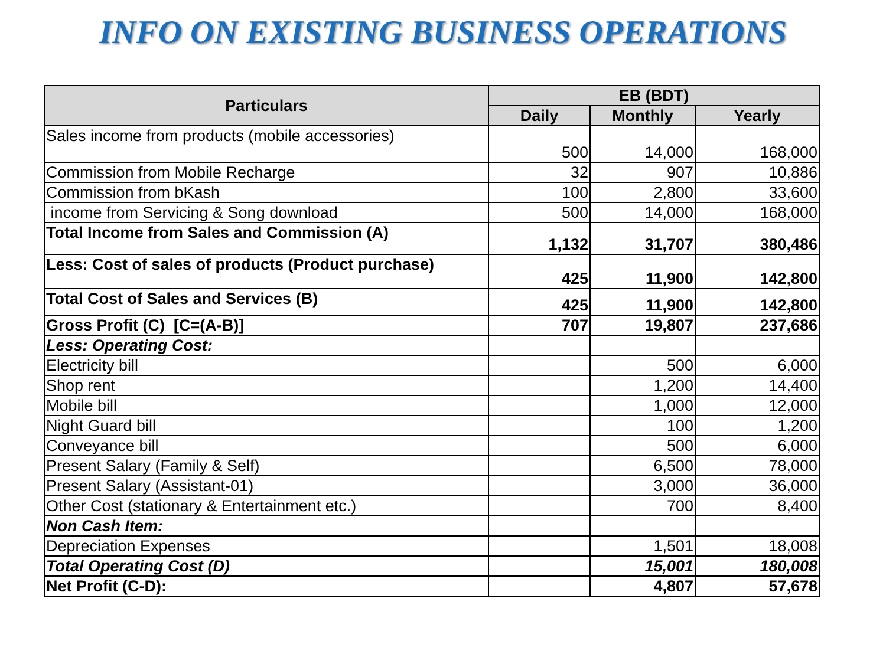INFO ON EXISTING BUSINESS OPERATIONS
| Particulars | EB (BDT) | | |
| --- | --- | --- | --- |
| | Daily | Monthly | Yearly |
| Sales income from products (mobile accessories) | 500 | 14,000 | 168,000 |
| Commission from Mobile Recharge | 32 | 907 | 10,886 |
| Commission from bKash | 100 | 2,800 | 33,600 |
| income from Servicing & Song download | 500 | 14,000 | 168,000 |
| Total Income from Sales and Commission (A) | 1,132 | 31,707 | 380,486 |
| Less: Cost of sales of products (Product purchase) | 425 | 11,900 | 142,800 |
| Total Cost of Sales and Services (B) | 425 | 11,900 | 142,800 |
| Gross Profit (C) [C=(A-B)] | 707 | 19,807 | 237,686 |
| Less: Operating Cost: | | | |
| Electricity bill | | 500 | 6,000 |
| Shop rent | | 1,200 | 14,400 |
| Mobile bill | | 1,000 | 12,000 |
| Night Guard bill | | 100 | 1,200 |
| Conveyance bill | | 500 | 6,000 |
| Present Salary (Family & Self) | | 6,500 | 78,000 |
| Present Salary (Assistant-01) | | 3,000 | 36,000 |
| Other Cost (stationary & Entertainment etc.) | | 700 | 8,400 |
| Non Cash Item: | | | |
| Depreciation Expenses | | 1,501 | 18,008 |
| Total Operating Cost (D) | | 15,001 | 180,008 |
| Net Profit (C-D): | | 4,807 | 57,678 |